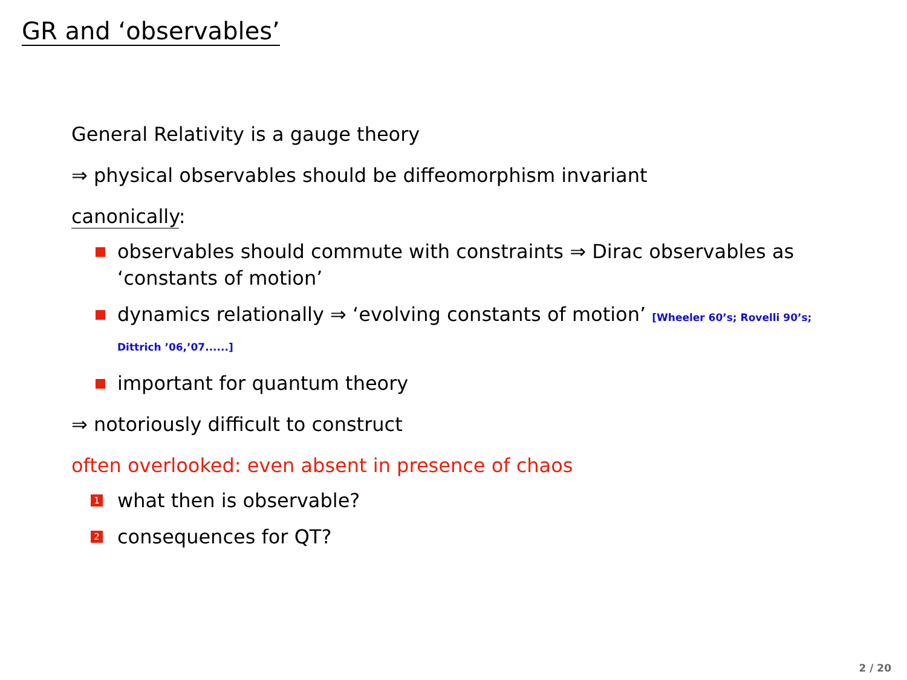GR and ‘observables’
General Relativity is a gauge theory
⇒ physical observables should be diffeomorphism invariant
canonically:
observables should commute with constraints ⇒ Dirac observables as ‘constants of motion’
dynamics relationally ⇒ ‘evolving constants of motion’ [Wheeler 60’s; Rovelli 90’s; Dittrich ’06,’07......]
important for quantum theory
⇒ notoriously difficult to construct
often overlooked: even absent in presence of chaos
1 what then is observable?
2 consequences for QT?
2 / 20